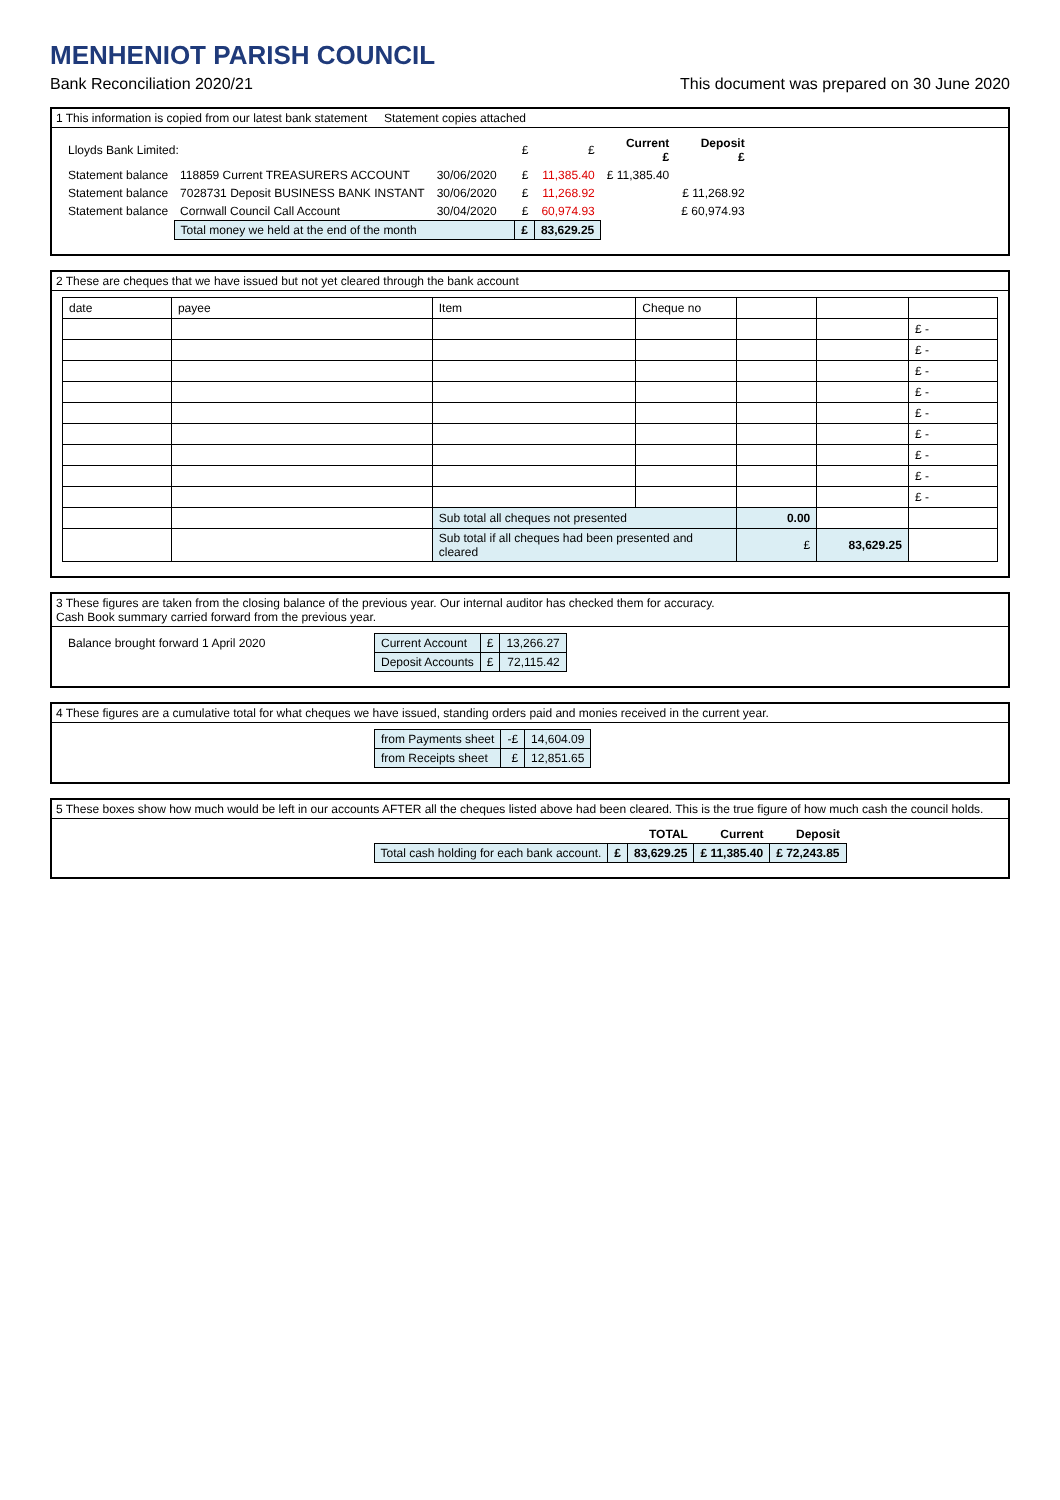MENHENIOT PARISH COUNCIL
Bank Reconciliation 2020/21 This document was prepared on 30 June 2020
1 This information is copied from our latest bank statement Statement copies attached
| Lloyds Bank Limited: | | | | £ | £ | Current £ | Deposit £ |
| Statement balance | 118859 Current TREASURERS ACCOUNT | 30/06/2020 | | £ | 11,385.40 | £ 11,385.40 | |
| Statement balance | 7028731 Deposit BUSINESS BANK INSTANT | 30/06/2020 | | £ | 11,268.92 | | £ 11,268.92 |
| Statement balance | Cornwall Council Call Account | 30/04/2020 | | £ | 60,974.93 | | £ 60,974.93 |
| | Total money we held at the end of the month | | | £ | 83,629.25 | | |
2 These are cheques that we have issued but not yet cleared through the bank account
| date | payee | Item | Cheque no | | | |
| | | | | | | £ - |
| | | | | | | £ - |
| | | | | | | £ - |
| | | | | | | £ - |
| | | | | | | £ - |
| | | | | | | £ - |
| | | | | | | £ - |
| | | | | | | £ - |
| | | | | | | £ - |
| | | Sub total all cheques not presented | | 0.00 | | |
| | | Sub total if all cheques had been presented and cleared | | £ | 83,629.25 | |
3 These figures are taken from the closing balance of the previous year. Our internal auditor has checked them for accuracy.
Cash Book summary carried forward from the previous year.
| Balance brought forward 1 April 2020 | Current Account | £ | 13,266.27 |
| | Deposit Accounts | £ | 72,115.42 |
4 These figures are a cumulative total for what cheques we have issued, standing orders paid and monies received in the current year.
| | from Payments sheet | -£ | 14,604.09 |
| | from Receipts sheet | £ | 12,851.65 |
5 These boxes show how much would be left in our accounts AFTER all the cheques listed above had been cleared. This is the true figure of how much cash the council holds.
| | | | TOTAL | Current | Deposit |
| | Total cash holding for each bank account. | £ | 83,629.25 | £ 11,385.40 | £ 72,243.85 |